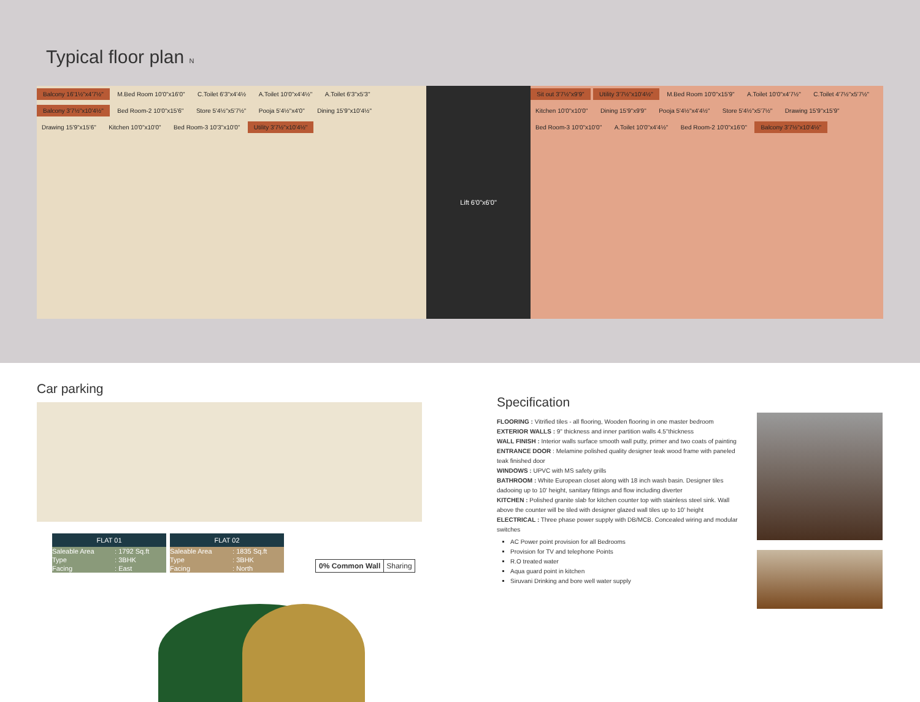Typical floor plan N
Balcony 16'1½"x4'7½" M.Bed Room 10'0"x16'0" C.Toilet 6'3"x4'4½ A.Toilet 10'0"x4'4½" A.Toilet 6'3"x5'3" Balcony 3'7½"x10'4½" Bed Room-2 10'0"x15'6" Store 5'4½"x5'7½" Pooja 5'4½"x4'0" Dining 15'9"x10'4½" Drawing 15'9"x15'6" Kitchen 10'0"x10'0" Bed Room-3 10'3"x10'0" Utility 3'7½"x10'4½"
Lift 6'0"x6'0"
Sit out 3'7½"x9'9" Utility 3'7½"x10'4½" M.Bed Room 10'0"x15'9" A.Toilet 10'0"x4'7½" C.Toilet 4'7½"x5'7½" Kitchen 10'0"x10'0" Dining 15'9"x9'9" Pooja 5'4½"x4'4½" Store 5'4½"x5'7½" Drawing 15'9"x15'9" Bed Room-3 10'0"x10'0" A.Toilet 10'0"x4'4½" Bed Room-2 10'0"x16'0" Balcony 3'7½"x10'4½"
Car parking
FLAT 01
| Saleable Area | : 1792 Sq.ft |
| Type | : 3BHK |
| Facing | : East |
FLAT 02
| Saleable Area | : 1835 Sq.ft |
| Type | : 3BHK |
| Facing | : North |
0% Common Wall Sharing
Specification
FLOORING : Vitrified tiles - all flooring, Wooden flooring in one master bedroom
EXTERIOR WALLS : 9" thickness and inner partition walls 4.5"thickness
WALL FINISH : Interior walls surface smooth wall putty, primer and two coats of painting
ENTRANCE DOOR : Melamine polished quality designer teak wood frame with paneled teak finished door
WINDOWS : UPVC with MS safety grills
BATHROOM : White European closet along with 18 inch wash basin. Designer tiles dadooing up to 10' height, sanitary fittings and flow including diverter
KITCHEN : Polished granite slab for kitchen counter top with stainless steel sink. Wall above the counter will be tiled with designer glazed wall tiles up to 10' height
ELECTRICAL : Three phase power supply with DB/MCB. Concealed wiring and modular switches
AC Power point provision for all Bedrooms
Provision for TV and telephone Points
R.O treated water
Aqua guard point in kitchen
Siruvani Drinking and bore well water supply